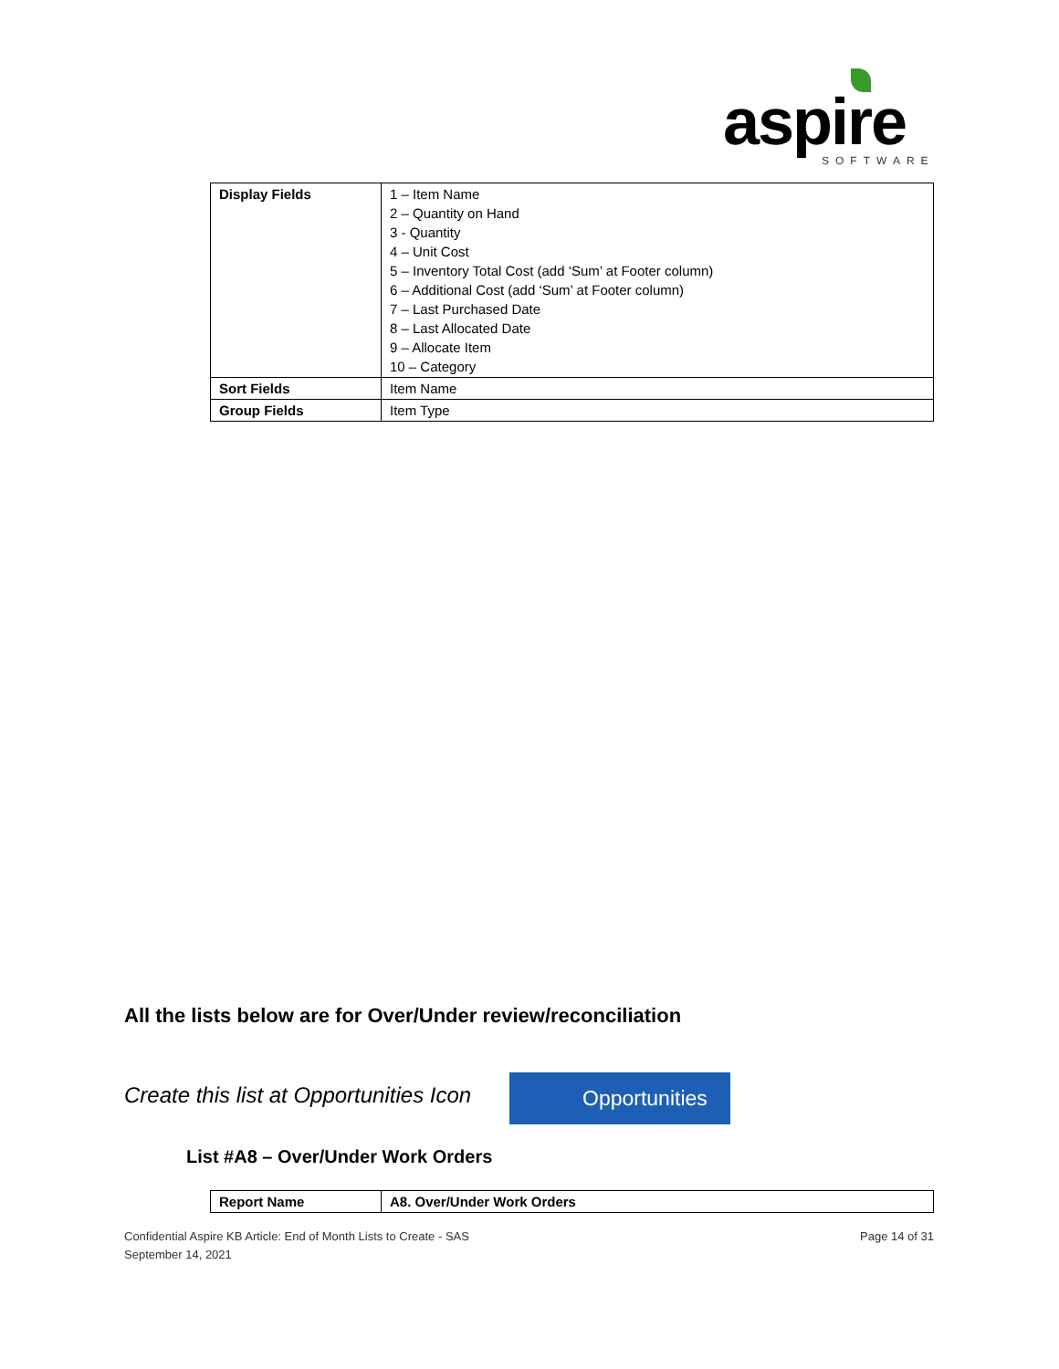aspire
SOFTWARE
| Display Fields | 1 – Item Name 2 – Quantity on Hand 3 - Quantity 4 – Unit Cost 5 – Inventory Total Cost (add ‘Sum’ at Footer column) 6 – Additional Cost (add ‘Sum’ at Footer column) 7 – Last Purchased Date 8 – Last Allocated Date 9 – Allocate Item 10 – Category |
| Sort Fields | Item Name |
| Group Fields | Item Type |
All the lists below are for Over/Under review/reconciliation
Create this list at Opportunities Icon
Opportunities
List #A8 – Over/Under Work Orders
| Report Name | A8. Over/Under Work Orders |
Page 14 of 31 Confidential Aspire KB Article: End of Month Lists to Create - SAS
September 14, 2021